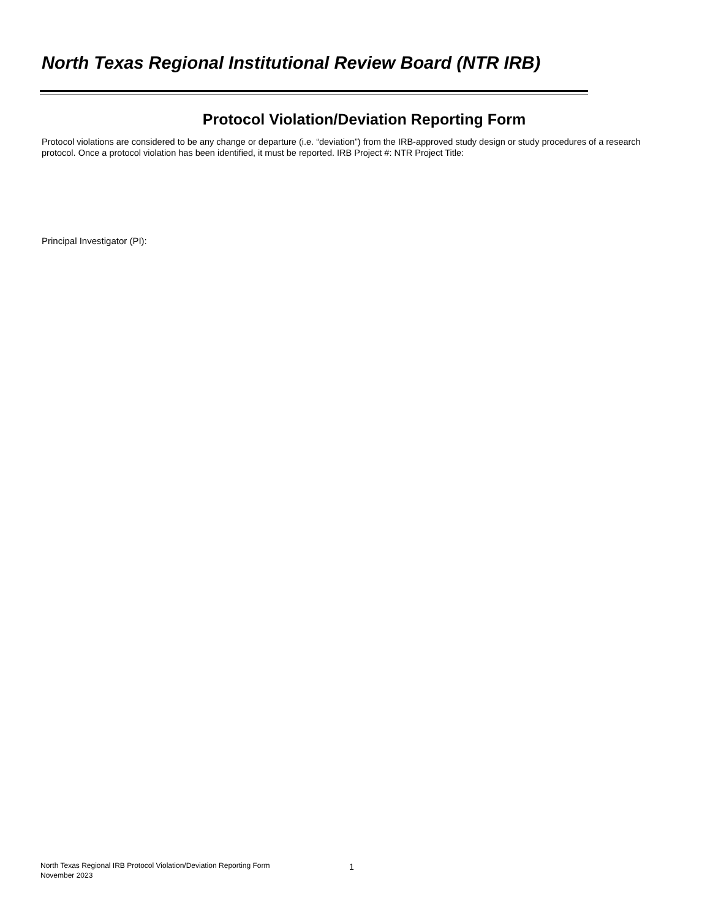North Texas Regional Institutional Review Board (NTR IRB)
Protocol Violation/Deviation Reporting Form
Protocol violations are considered to be any change or departure (i.e. “deviation”) from the IRB-approved study design or study procedures of a research protocol. Once a protocol violation has been identified, it must be reported. IRB Project #: NTR Project Title:
Principal Investigator (PI):
North Texas Regional IRB Protocol Violation/Deviation Reporting Form
November 2023
1